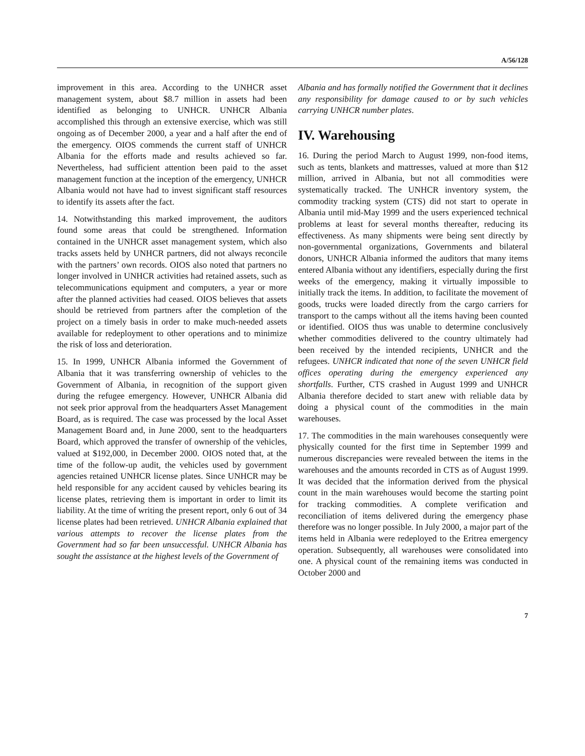A/56/128
improvement in this area. According to the UNHCR asset management system, about $8.7 million in assets had been identified as belonging to UNHCR. UNHCR Albania accomplished this through an extensive exercise, which was still ongoing as of December 2000, a year and a half after the end of the emergency. OIOS commends the current staff of UNHCR Albania for the efforts made and results achieved so far. Nevertheless, had sufficient attention been paid to the asset management function at the inception of the emergency, UNHCR Albania would not have had to invest significant staff resources to identify its assets after the fact.
14. Notwithstanding this marked improvement, the auditors found some areas that could be strengthened. Information contained in the UNHCR asset management system, which also tracks assets held by UNHCR partners, did not always reconcile with the partners’ own records. OIOS also noted that partners no longer involved in UNHCR activities had retained assets, such as telecommunications equipment and computers, a year or more after the planned activities had ceased. OIOS believes that assets should be retrieved from partners after the completion of the project on a timely basis in order to make much-needed assets available for redeployment to other operations and to minimize the risk of loss and deterioration.
15. In 1999, UNHCR Albania informed the Government of Albania that it was transferring ownership of vehicles to the Government of Albania, in recognition of the support given during the refugee emergency. However, UNHCR Albania did not seek prior approval from the headquarters Asset Management Board, as is required. The case was processed by the local Asset Management Board and, in June 2000, sent to the headquarters Board, which approved the transfer of ownership of the vehicles, valued at $192,000, in December 2000. OIOS noted that, at the time of the follow-up audit, the vehicles used by government agencies retained UNHCR license plates. Since UNHCR may be held responsible for any accident caused by vehicles bearing its license plates, retrieving them is important in order to limit its liability. At the time of writing the present report, only 6 out of 34 license plates had been retrieved. UNHCR Albania explained that various attempts to recover the license plates from the Government had so far been unsuccessful. UNHCR Albania has sought the assistance at the highest levels of the Government of
Albania and has formally notified the Government that it declines any responsibility for damage caused to or by such vehicles carrying UNHCR number plates.
IV. Warehousing
16. During the period March to August 1999, non-food items, such as tents, blankets and mattresses, valued at more than $12 million, arrived in Albania, but not all commodities were systematically tracked. The UNHCR inventory system, the commodity tracking system (CTS) did not start to operate in Albania until mid-May 1999 and the users experienced technical problems at least for several months thereafter, reducing its effectiveness. As many shipments were being sent directly by non-governmental organizations, Governments and bilateral donors, UNHCR Albania informed the auditors that many items entered Albania without any identifiers, especially during the first weeks of the emergency, making it virtually impossible to initially track the items. In addition, to facilitate the movement of goods, trucks were loaded directly from the cargo carriers for transport to the camps without all the items having been counted or identified. OIOS thus was unable to determine conclusively whether commodities delivered to the country ultimately had been received by the intended recipients, UNHCR and the refugees. UNHCR indicated that none of the seven UNHCR field offices operating during the emergency experienced any shortfalls. Further, CTS crashed in August 1999 and UNHCR Albania therefore decided to start anew with reliable data by doing a physical count of the commodities in the main warehouses.
17. The commodities in the main warehouses consequently were physically counted for the first time in September 1999 and numerous discrepancies were revealed between the items in the warehouses and the amounts recorded in CTS as of August 1999. It was decided that the information derived from the physical count in the main warehouses would become the starting point for tracking commodities. A complete verification and reconciliation of items delivered during the emergency phase therefore was no longer possible. In July 2000, a major part of the items held in Albania were redeployed to the Eritrea emergency operation. Subsequently, all warehouses were consolidated into one. A physical count of the remaining items was conducted in October 2000 and
7